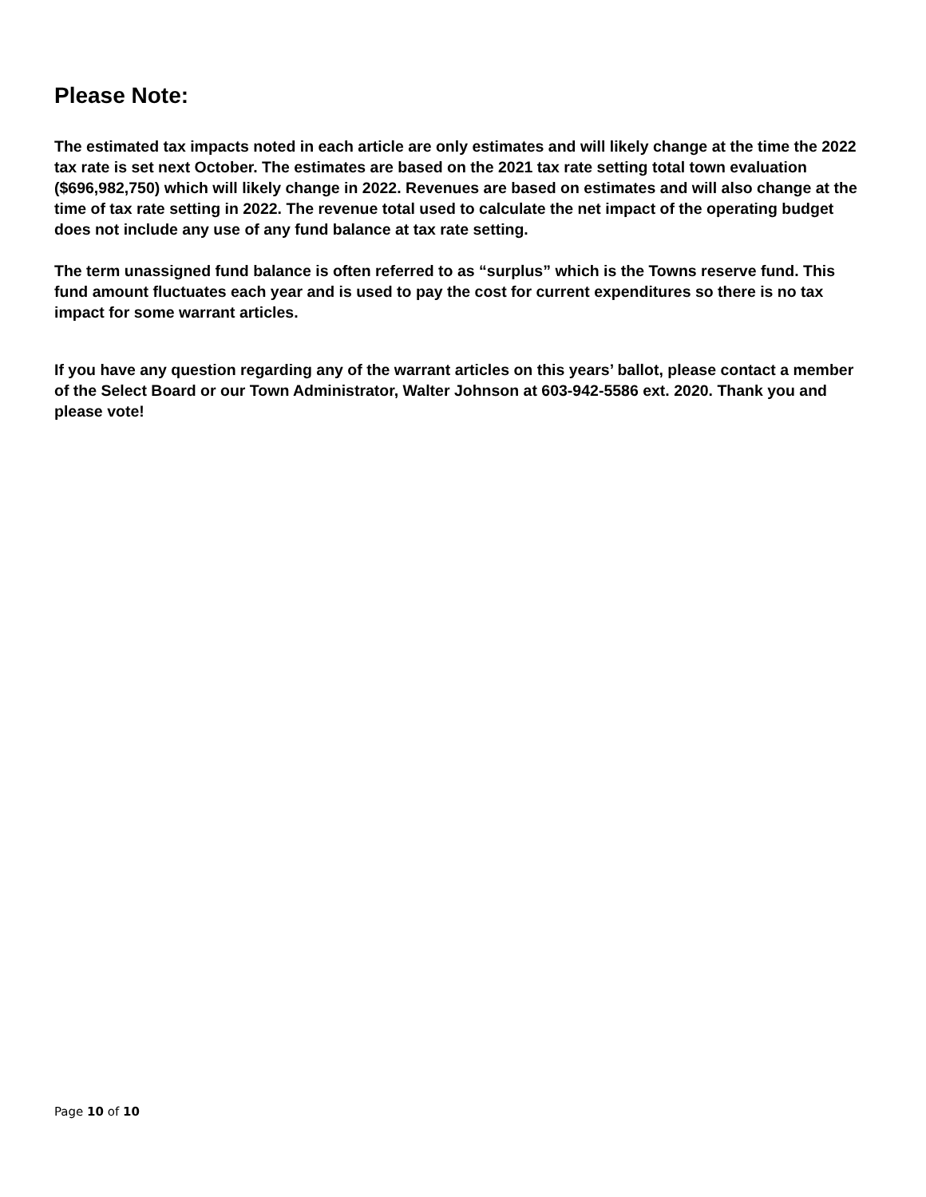Please Note:
The estimated tax impacts noted in each article are only estimates and will likely change at the time the 2022 tax rate is set next October. The estimates are based on the 2021 tax rate setting total town evaluation ($696,982,750) which will likely change in 2022. Revenues are based on estimates and will also change at the time of tax rate setting in 2022. The revenue total used to calculate the net impact of the operating budget does not include any use of any fund balance at tax rate setting.
The term unassigned fund balance is often referred to as “surplus” which is the Towns reserve fund. This fund amount fluctuates each year and is used to pay the cost for current expenditures so there is no tax impact for some warrant articles.
If you have any question regarding any of the warrant articles on this years’ ballot, please contact a member of the Select Board or our Town Administrator, Walter Johnson at 603-942-5586 ext. 2020. Thank you and please vote!
Page 10 of 10